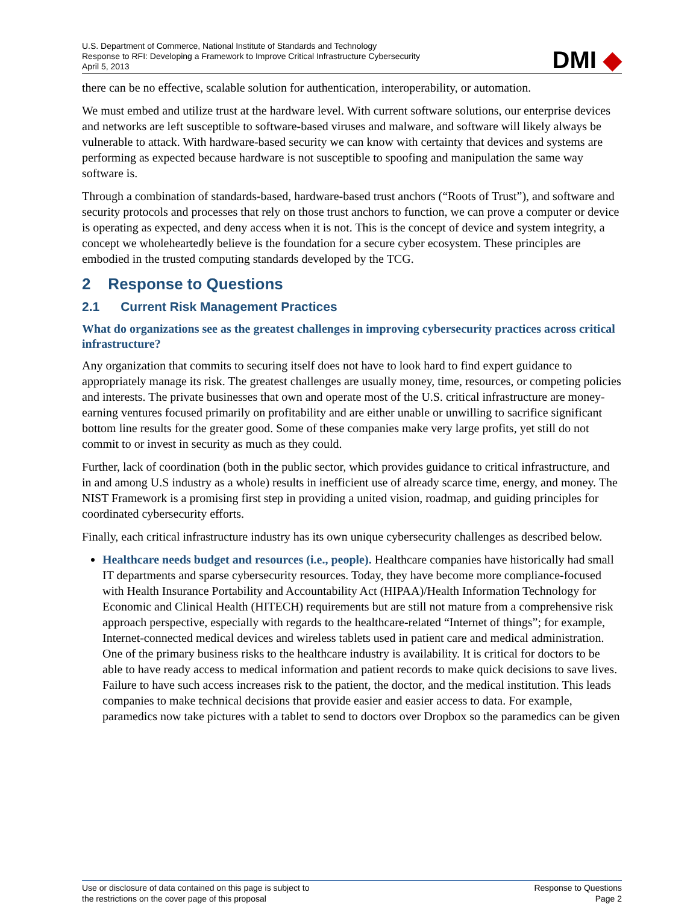U.S. Department of Commerce, National Institute of Standards and Technology
Response to RFI: Developing a Framework to Improve Critical Infrastructure Cybersecurity
April 5, 2013
DMI ◆
there can be no effective, scalable solution for authentication, interoperability, or automation.
We must embed and utilize trust at the hardware level. With current software solutions, our enterprise devices and networks are left susceptible to software-based viruses and malware, and software will likely always be vulnerable to attack. With hardware-based security we can know with certainty that devices and systems are performing as expected because hardware is not susceptible to spoofing and manipulation the same way software is.
Through a combination of standards-based, hardware-based trust anchors (“Roots of Trust”), and software and security protocols and processes that rely on those trust anchors to function, we can prove a computer or device is operating as expected, and deny access when it is not. This is the concept of device and system integrity, a concept we wholeheartedly believe is the foundation for a secure cyber ecosystem. These principles are embodied in the trusted computing standards developed by the TCG.
2 Response to Questions
2.1 Current Risk Management Practices
What do organizations see as the greatest challenges in improving cybersecurity practices across critical infrastructure?
Any organization that commits to securing itself does not have to look hard to find expert guidance to appropriately manage its risk. The greatest challenges are usually money, time, resources, or competing policies and interests. The private businesses that own and operate most of the U.S. critical infrastructure are money-earning ventures focused primarily on profitability and are either unable or unwilling to sacrifice significant bottom line results for the greater good. Some of these companies make very large profits, yet still do not commit to or invest in security as much as they could.
Further, lack of coordination (both in the public sector, which provides guidance to critical infrastructure, and in and among U.S industry as a whole) results in inefficient use of already scarce time, energy, and money. The NIST Framework is a promising first step in providing a united vision, roadmap, and guiding principles for coordinated cybersecurity efforts.
Finally, each critical infrastructure industry has its own unique cybersecurity challenges as described below.
Healthcare needs budget and resources (i.e., people). Healthcare companies have historically had small IT departments and sparse cybersecurity resources. Today, they have become more compliance-focused with Health Insurance Portability and Accountability Act (HIPAA)/Health Information Technology for Economic and Clinical Health (HITECH) requirements but are still not mature from a comprehensive risk approach perspective, especially with regards to the healthcare-related “Internet of things”; for example, Internet-connected medical devices and wireless tablets used in patient care and medical administration. One of the primary business risks to the healthcare industry is availability. It is critical for doctors to be able to have ready access to medical information and patient records to make quick decisions to save lives. Failure to have such access increases risk to the patient, the doctor, and the medical institution. This leads companies to make technical decisions that provide easier and easier access to data. For example, paramedics now take pictures with a tablet to send to doctors over Dropbox so the paramedics can be given
Use or disclosure of data contained on this page is subject to
the restrictions on the cover page of this proposal
Response to Questions
Page 2